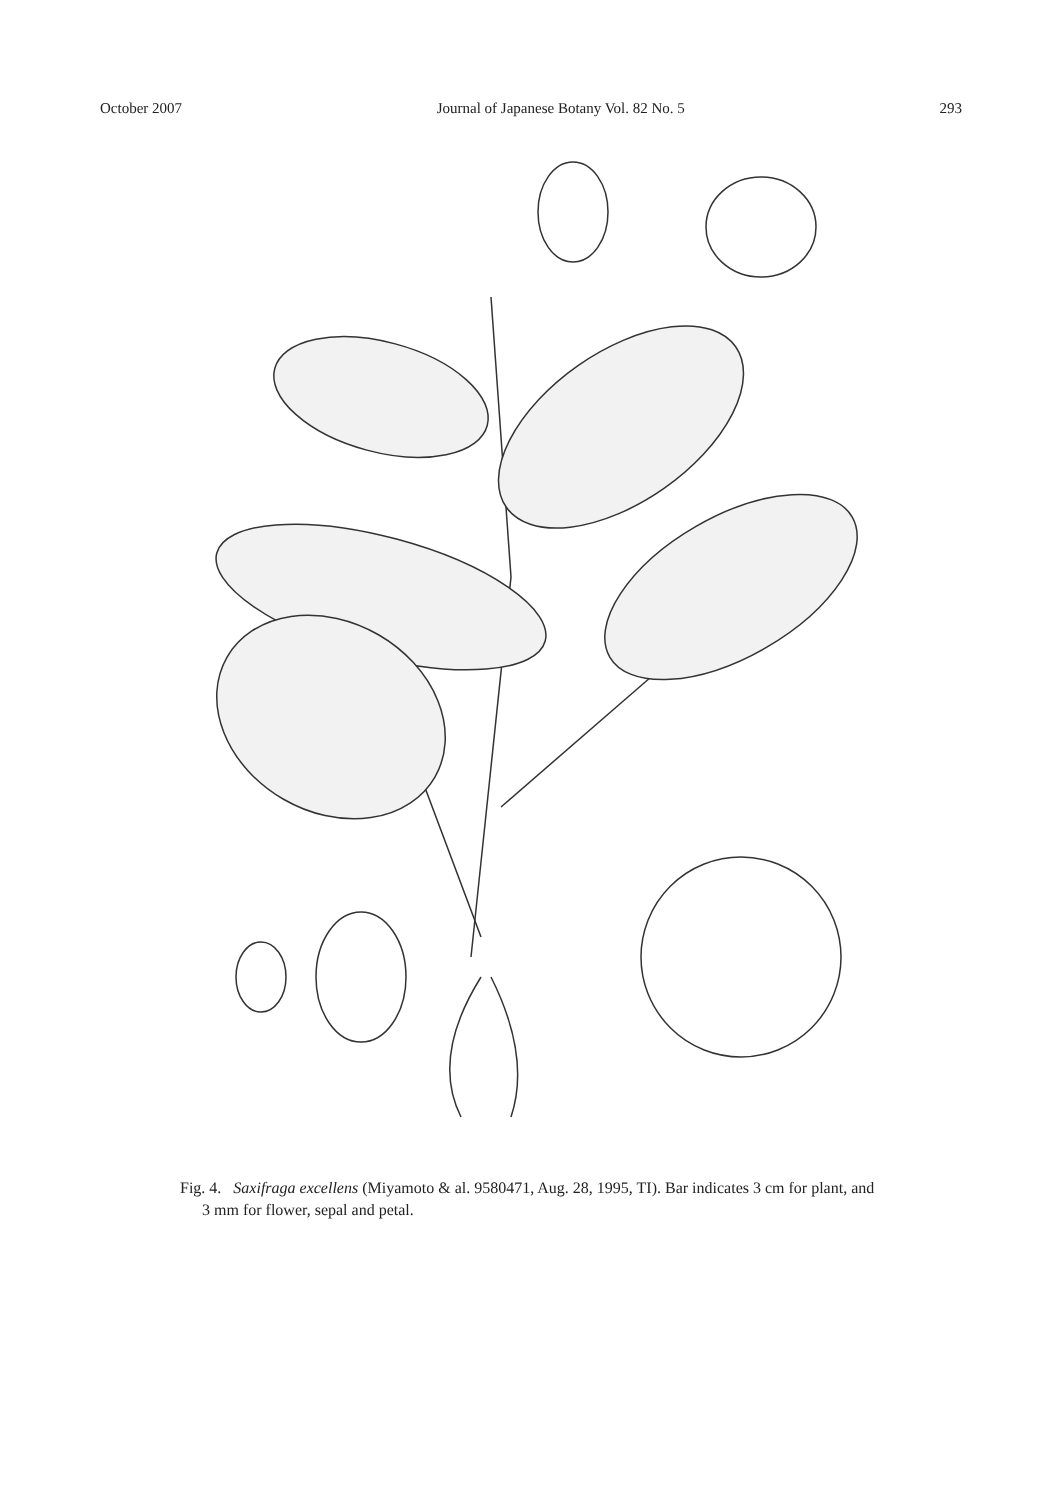October 2007 Journal of Japanese Botany Vol. 82 No. 5 293
Fig. 4. Saxifraga excellens (Miyamoto & al. 9580471, Aug. 28, 1995, TI). Bar indicates 3 cm for plant, and 3 mm for flower, sepal and petal.